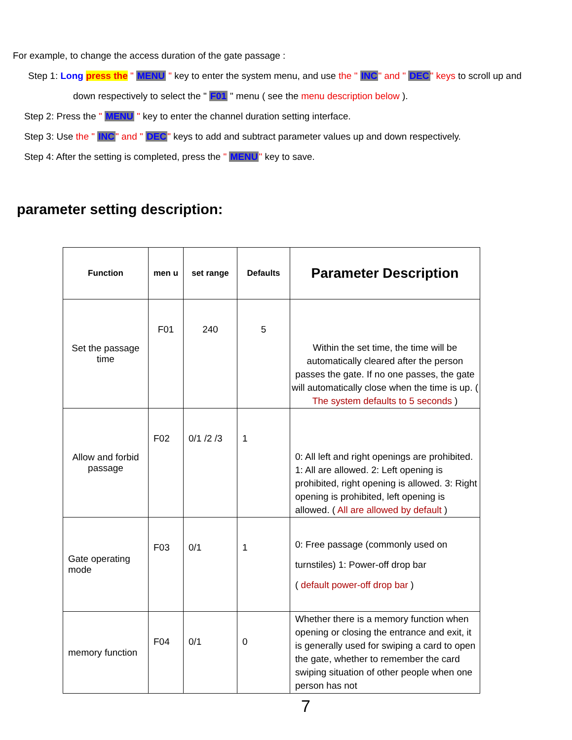For example, to change the access duration of the gate passage :
Step 1: Long press the " MENU " key to enter the system menu, and use the " INC" and " DEC" keys to scroll up and
down respectively to select the " F01 " menu ( see the menu description below ).
Step 2: Press the " MENU " key to enter the channel duration setting interface.
Step 3: Use the " INC" and " DEC" keys to add and subtract parameter values up and down respectively.
Step 4: After the setting is completed, press the " MENU" key to save.
parameter setting description:
| Function | men u | set range | Defaults | Parameter Description |
| --- | --- | --- | --- | --- |
| Set the passage time | F01 | 240 | 5 | Within the set time, the time will be automatically cleared after the person passes the gate. If no one passes, the gate will automatically close when the time is up. ( The system defaults to 5 seconds ) |
| Allow and forbid passage | F02 | 0/1 /2 /3 | 1 | 0: All left and right openings are prohibited. 1: All are allowed. 2: Left opening is prohibited, right opening is allowed. 3: Right opening is prohibited, left opening is allowed. ( All are allowed by default ) |
| Gate operating mode | F03 | 0/1 | 1 | 0: Free passage (commonly used on turnstiles) 1: Power-off drop bar ( default power-off drop bar ) |
| memory function | F04 | 0/1 | 0 | Whether there is a memory function when opening or closing the entrance and exit, it is generally used for swiping a card to open the gate, whether to remember the card swiping situation of other people when one person has not |
7